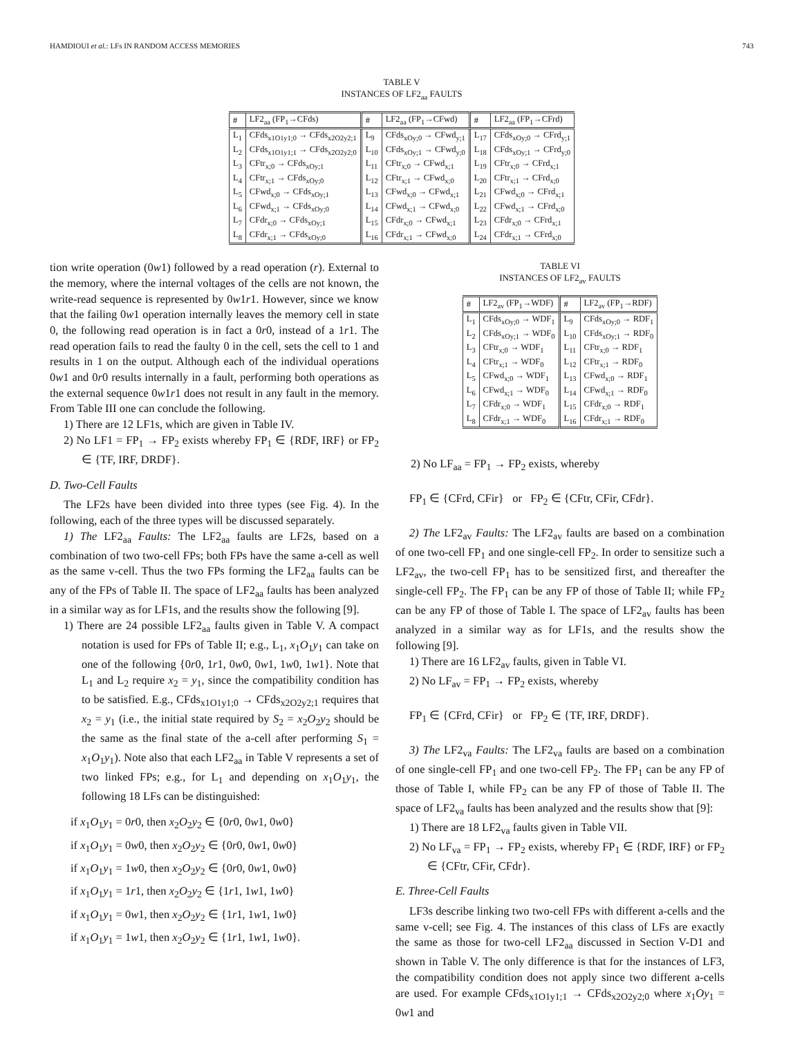HAMDIOUI et al.: LFs IN RANDOM ACCESS MEMORIES 743
TABLE V
INSTANCES OF LF2<sub>aa</sub> FAULTS
| # | LF2<sub>aa</sub> (FP<sub>1</sub>→CFds) | # | LF2<sub>aa</sub> (FP<sub>1</sub>→CFwd) | # | LF2<sub>aa</sub> (FP<sub>1</sub>→CFrd) |
| --- | --- | --- | --- | --- | --- |
| L<sub>1</sub> | CFds<sub>x1O1y1;0</sub> → CFds<sub>x2O2y2;1</sub> | L<sub>9</sub> | CFds<sub>xOy;0</sub> → CFwd<sub>y;1</sub> | L<sub>17</sub> | CFds<sub>xOy;0</sub> → CFrd<sub>y;1</sub> |
| L<sub>2</sub> | CFds<sub>x1O1y1;1</sub> → CFds<sub>x2O2y2;0</sub> | L<sub>10</sub> | CFds<sub>xOy;1</sub> → CFwd<sub>y;0</sub> | L<sub>18</sub> | CFds<sub>xOy;1</sub> → CFrd<sub>y;0</sub> |
| L<sub>3</sub> | CFtr<sub>x;0</sub> → CFds<sub>xOy;1</sub> | L<sub>11</sub> | CFtr<sub>x;0</sub> → CFwd<sub>x;1</sub> | L<sub>19</sub> | CFtr<sub>x;0</sub> → CFrd<sub>x;1</sub> |
| L<sub>4</sub> | CFtr<sub>x;1</sub> → CFds<sub>xOy;0</sub> | L<sub>12</sub> | CFtr<sub>x;1</sub> → CFwd<sub>x;0</sub> | L<sub>20</sub> | CFtr<sub>x;1</sub> → CFrd<sub>x;0</sub> |
| L<sub>5</sub> | CFwd<sub>x;0</sub> → CFds<sub>xOy;1</sub> | L<sub>13</sub> | CFwd<sub>x;0</sub> → CFwd<sub>x;1</sub> | L<sub>21</sub> | CFwd<sub>x;0</sub> → CFrd<sub>x;1</sub> |
| L<sub>6</sub> | CFwd<sub>x;1</sub> → CFds<sub>xOy;0</sub> | L<sub>14</sub> | CFwd<sub>x;1</sub> → CFwd<sub>x;0</sub> | L<sub>22</sub> | CFwd<sub>x;1</sub> → CFrd<sub>x;0</sub> |
| L<sub>7</sub> | CFdr<sub>x;0</sub> → CFds<sub>xOy;1</sub> | L<sub>15</sub> | CFdr<sub>x;0</sub> → CFwd<sub>x;1</sub> | L<sub>23</sub> | CFdr<sub>x;0</sub> → CFrd<sub>x;1</sub> |
| L<sub>8</sub> | CFdr<sub>x;1</sub> → CFds<sub>xOy;0</sub> | L<sub>16</sub> | CFdr<sub>x;1</sub> → CFwd<sub>x;0</sub> | L<sub>24</sub> | CFdr<sub>x;1</sub> → CFrd<sub>x;0</sub> |
tion write operation (0w1) followed by a read operation (r). External to the memory, where the internal voltages of the cells are not known, the write-read sequence is represented by 0w1r1. However, since we know that the failing 0w1 operation internally leaves the memory cell in state 0, the following read operation is in fact a 0r0, instead of a 1r1. The read operation fails to read the faulty 0 in the cell, sets the cell to 1 and results in 1 on the output. Although each of the individual operations 0w1 and 0r0 results internally in a fault, performing both operations as the external sequence 0w1r1 does not result in any fault in the memory. From Table III one can conclude the following.
1) There are 12 LF1s, which are given in Table IV.
2) No LF1 = FP<sub>1</sub> → FP<sub>2</sub> exists whereby FP<sub>1</sub> ∈ {RDF, IRF} or FP<sub>2</sub> ∈ {TF, IRF, DRDF}.
D. Two-Cell Faults
The LF2s have been divided into three types (see Fig. 4). In the following, each of the three types will be discussed separately.
1) The LF2<sub>aa</sub> Faults: The LF2<sub>aa</sub> faults are LF2s, based on a combination of two two-cell FPs; both FPs have the same a-cell as well as the same v-cell. Thus the two FPs forming the LF2<sub>aa</sub> faults can be any of the FPs of Table II. The space of LF2<sub>aa</sub> faults has been analyzed in a similar way as for LF1s, and the results show the following [9].
1) There are 24 possible LF2<sub>aa</sub> faults given in Table V. A compact notation is used for FPs of Table II; e.g., L<sub>1</sub>, x<sub>1</sub>O<sub>1</sub>y<sub>1</sub> can take on one of the following {0r0, 1r1, 0w0, 0w1, 1w0, 1w1}. Note that L<sub>1</sub> and L<sub>2</sub> require x<sub>2</sub> = y<sub>1</sub>, since the compatibility condition has to be satisfied. E.g., CFds<sub>x1O1y1;0</sub> → CFds<sub>x2O2y2;1</sub> requires that x<sub>2</sub> = y<sub>1</sub> (i.e., the initial state required by S<sub>2</sub> = x<sub>2</sub>O<sub>2</sub>y<sub>2</sub> should be the same as the final state of the a-cell after performing S<sub>1</sub> = x<sub>1</sub>O<sub>1</sub>y<sub>1</sub>). Note also that each LF2<sub>aa</sub> in Table V represents a set of two linked FPs; e.g., for L<sub>1</sub> and depending on x<sub>1</sub>O<sub>1</sub>y<sub>1</sub>, the following 18 LFs can be distinguished:
if x<sub>1</sub>O<sub>1</sub>y<sub>1</sub> = 0r0, then x<sub>2</sub>O<sub>2</sub>y<sub>2</sub> ∈ {0r0, 0w1, 0w0}
if x<sub>1</sub>O<sub>1</sub>y<sub>1</sub> = 0w0, then x<sub>2</sub>O<sub>2</sub>y<sub>2</sub> ∈ {0r0, 0w1, 0w0}
if x<sub>1</sub>O<sub>1</sub>y<sub>1</sub> = 1w0, then x<sub>2</sub>O<sub>2</sub>y<sub>2</sub> ∈ {0r0, 0w1, 0w0}
if x<sub>1</sub>O<sub>1</sub>y<sub>1</sub> = 1r1, then x<sub>2</sub>O<sub>2</sub>y<sub>2</sub> ∈ {1r1, 1w1, 1w0}
if x<sub>1</sub>O<sub>1</sub>y<sub>1</sub> = 0w1, then x<sub>2</sub>O<sub>2</sub>y<sub>2</sub> ∈ {1r1, 1w1, 1w0}
if x<sub>1</sub>O<sub>1</sub>y<sub>1</sub> = 1w1, then x<sub>2</sub>O<sub>2</sub>y<sub>2</sub> ∈ {1r1, 1w1, 1w0}.
TABLE VI
INSTANCES OF LF2<sub>av</sub> FAULTS
| # | LF2<sub>av</sub> (FP<sub>1</sub>→WDF) | # | LF2<sub>av</sub> (FP<sub>1</sub>→RDF) |
| --- | --- | --- | --- |
| L<sub>1</sub> | CFds<sub>xOy;0</sub> → WDF<sub>1</sub> | L<sub>9</sub> | CFds<sub>xOy;0</sub> → RDF<sub>1</sub> |
| L<sub>2</sub> | CFds<sub>xOy;1</sub> → WDF<sub>0</sub> | L<sub>10</sub> | CFds<sub>xOy;1</sub> → RDF<sub>0</sub> |
| L<sub>3</sub> | CFtr<sub>x;0</sub> → WDF<sub>1</sub> | L<sub>11</sub> | CFtr<sub>x;0</sub> → RDF<sub>1</sub> |
| L<sub>4</sub> | CFtr<sub>x;1</sub> → WDF<sub>0</sub> | L<sub>12</sub> | CFtr<sub>x;1</sub> → RDF<sub>0</sub> |
| L<sub>5</sub> | CFwd<sub>x;0</sub> → WDF<sub>1</sub> | L<sub>13</sub> | CFwd<sub>x;0</sub> → RDF<sub>1</sub> |
| L<sub>6</sub> | CFwd<sub>x;1</sub> → WDF<sub>0</sub> | L<sub>14</sub> | CFwd<sub>x;1</sub> → RDF<sub>0</sub> |
| L<sub>7</sub> | CFdr<sub>x;0</sub> → WDF<sub>1</sub> | L<sub>15</sub> | CFdr<sub>x;0</sub> → RDF<sub>1</sub> |
| L<sub>8</sub> | CFdr<sub>x;1</sub> → WDF<sub>0</sub> | L<sub>16</sub> | CFdr<sub>x;1</sub> → RDF<sub>0</sub> |
2) No LF<sub>aa</sub> = FP<sub>1</sub> → FP<sub>2</sub> exists, whereby
FP<sub>1</sub> ∈ {CFrd, CFir} or FP<sub>2</sub> ∈ {CFtr, CFir, CFdr}.
2) The LF2<sub>av</sub> Faults: The LF2<sub>av</sub> faults are based on a combination of one two-cell FP<sub>1</sub> and one single-cell FP<sub>2</sub>. In order to sensitize such a LF2<sub>av</sub>, the two-cell FP<sub>1</sub> has to be sensitized first, and thereafter the single-cell FP<sub>2</sub>. The FP<sub>1</sub> can be any FP of those of Table II; while FP<sub>2</sub> can be any FP of those of Table I. The space of LF2<sub>av</sub> faults has been analyzed in a similar way as for LF1s, and the results show the following [9].
1) There are 16 LF2<sub>av</sub> faults, given in Table VI.
2) No LF<sub>av</sub> = FP<sub>1</sub> → FP<sub>2</sub> exists, whereby
FP<sub>1</sub> ∈ {CFrd, CFir} or FP<sub>2</sub> ∈ {TF, IRF, DRDF}.
3) The LF2<sub>va</sub> Faults: The LF2<sub>va</sub> faults are based on a combination of one single-cell FP<sub>1</sub> and one two-cell FP<sub>2</sub>. The FP<sub>1</sub> can be any FP of those of Table I, while FP<sub>2</sub> can be any FP of those of Table II. The space of LF2<sub>va</sub> faults has been analyzed and the results show that [9]:
1) There are 18 LF2<sub>va</sub> faults given in Table VII.
2) No LF<sub>va</sub> = FP<sub>1</sub> → FP<sub>2</sub> exists, whereby FP<sub>1</sub> ∈ {RDF, IRF} or FP<sub>2</sub> ∈ {CFtr, CFir, CFdr}.
E. Three-Cell Faults
LF3s describe linking two two-cell FPs with different a-cells and the same v-cell; see Fig. 4. The instances of this class of LFs are exactly the same as those for two-cell LF2<sub>aa</sub> discussed in Section V-D1 and shown in Table V. The only difference is that for the instances of LF3, the compatibility condition does not apply since two different a-cells are used. For example CFds<sub>x1O1y1;1</sub> → CFds<sub>x2O2y2;0</sub> where x<sub>1</sub>Oy<sub>1</sub> = 0w1 and